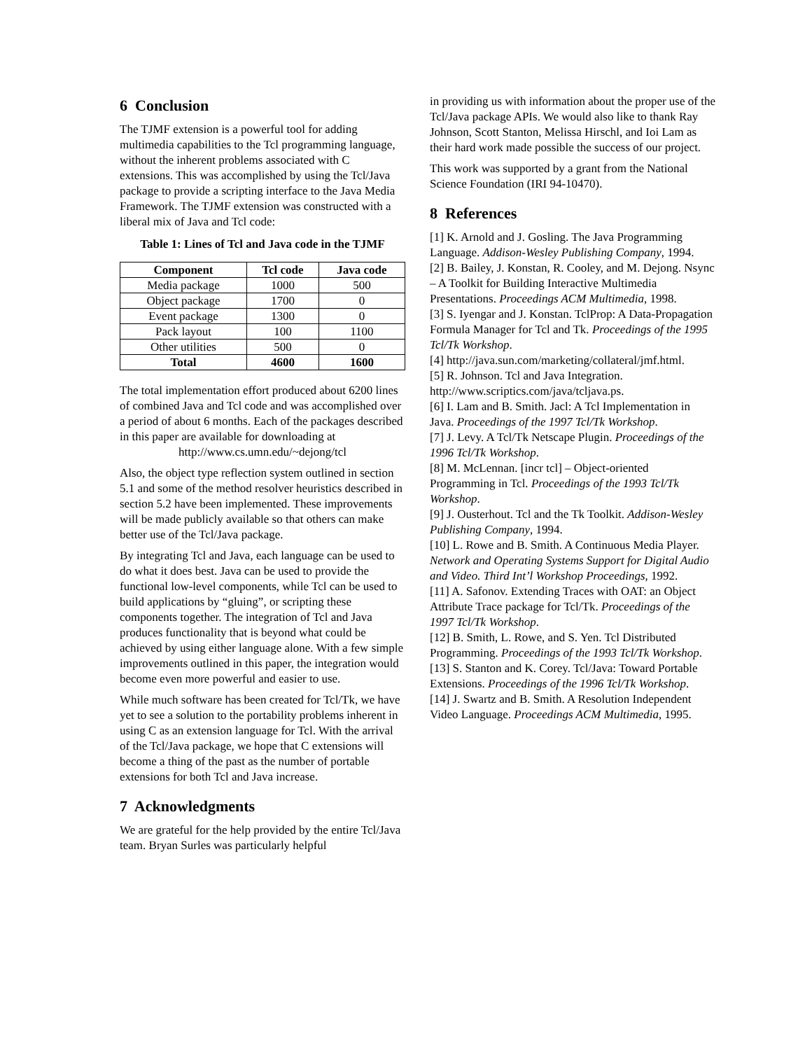6 Conclusion
The TJMF extension is a powerful tool for adding multimedia capabilities to the Tcl programming language, without the inherent problems associated with C extensions. This was accomplished by using the Tcl/Java package to provide a scripting interface to the Java Media Framework. The TJMF extension was constructed with a liberal mix of Java and Tcl code:
Table 1: Lines of Tcl and Java code in the TJMF
| Component | Tcl code | Java code |
| --- | --- | --- |
| Media package | 1000 | 500 |
| Object package | 1700 | 0 |
| Event package | 1300 | 0 |
| Pack layout | 100 | 1100 |
| Other utilities | 500 | 0 |
| Total | 4600 | 1600 |
The total implementation effort produced about 6200 lines of combined Java and Tcl code and was accomplished over a period of about 6 months. Each of the packages described in this paper are available for downloading at
http://www.cs.umn.edu/~dejong/tcl
Also, the object type reflection system outlined in section 5.1 and some of the method resolver heuristics described in section 5.2 have been implemented. These improvements will be made publicly available so that others can make better use of the Tcl/Java package.
By integrating Tcl and Java, each language can be used to do what it does best. Java can be used to provide the functional low-level components, while Tcl can be used to build applications by “gluing”, or scripting these components together. The integration of Tcl and Java produces functionality that is beyond what could be achieved by using either language alone. With a few simple improvements outlined in this paper, the integration would become even more powerful and easier to use.
While much software has been created for Tcl/Tk, we have yet to see a solution to the portability problems inherent in using C as an extension language for Tcl. With the arrival of the Tcl/Java package, we hope that C extensions will become a thing of the past as the number of portable extensions for both Tcl and Java increase.
7 Acknowledgments
We are grateful for the help provided by the entire Tcl/Java team. Bryan Surles was particularly helpful
in providing us with information about the proper use of the Tcl/Java package APIs. We would also like to thank Ray Johnson, Scott Stanton, Melissa Hirschl, and Ioi Lam as their hard work made possible the success of our project.
This work was supported by a grant from the National Science Foundation (IRI 94-10470).
8 References
[1] K. Arnold and J. Gosling. The Java Programming Language. Addison-Wesley Publishing Company, 1994.
[2] B. Bailey, J. Konstan, R. Cooley, and M. Dejong. Nsync – A Toolkit for Building Interactive Multimedia Presentations. Proceedings ACM Multimedia, 1998.
[3] S. Iyengar and J. Konstan. TclProp: A Data-Propagation Formula Manager for Tcl and Tk. Proceedings of the 1995 Tcl/Tk Workshop.
[4] http://java.sun.com/marketing/collateral/jmf.html.
[5] R. Johnson. Tcl and Java Integration. http://www.scriptics.com/java/tcljava.ps.
[6] I. Lam and B. Smith. Jacl: A Tcl Implementation in Java. Proceedings of the 1997 Tcl/Tk Workshop.
[7] J. Levy. A Tcl/Tk Netscape Plugin. Proceedings of the 1996 Tcl/Tk Workshop.
[8] M. McLennan. [incr tcl] – Object-oriented Programming in Tcl. Proceedings of the 1993 Tcl/Tk Workshop.
[9] J. Ousterhout. Tcl and the Tk Toolkit. Addison-Wesley Publishing Company, 1994.
[10] L. Rowe and B. Smith. A Continuous Media Player. Network and Operating Systems Support for Digital Audio and Video. Third Int’l Workshop Proceedings, 1992.
[11] A. Safonov. Extending Traces with OAT: an Object Attribute Trace package for Tcl/Tk. Proceedings of the 1997 Tcl/Tk Workshop.
[12] B. Smith, L. Rowe, and S. Yen. Tcl Distributed Programming. Proceedings of the 1993 Tcl/Tk Workshop.
[13] S. Stanton and K. Corey. Tcl/Java: Toward Portable Extensions. Proceedings of the 1996 Tcl/Tk Workshop.
[14] J. Swartz and B. Smith. A Resolution Independent Video Language. Proceedings ACM Multimedia, 1995.